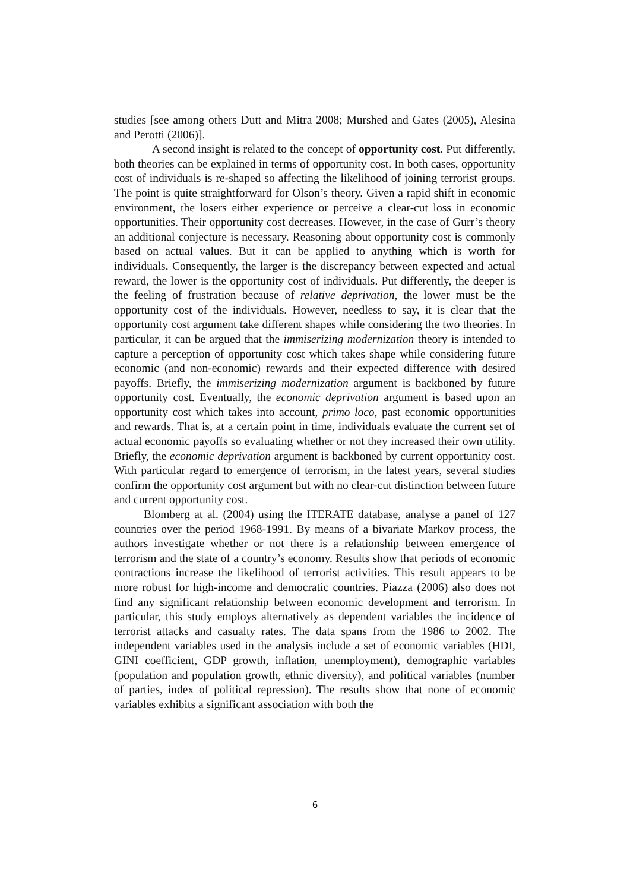studies [see among others Dutt and Mitra 2008; Murshed and Gates (2005), Alesina and Perotti (2006)].
A second insight is related to the concept of opportunity cost. Put differently, both theories can be explained in terms of opportunity cost. In both cases, opportunity cost of individuals is re-shaped so affecting the likelihood of joining terrorist groups. The point is quite straightforward for Olson’s theory. Given a rapid shift in economic environment, the losers either experience or perceive a clear-cut loss in economic opportunities. Their opportunity cost decreases. However, in the case of Gurr’s theory an additional conjecture is necessary. Reasoning about opportunity cost is commonly based on actual values. But it can be applied to anything which is worth for individuals. Consequently, the larger is the discrepancy between expected and actual reward, the lower is the opportunity cost of individuals. Put differently, the deeper is the feeling of frustration because of relative deprivation, the lower must be the opportunity cost of the individuals. However, needless to say, it is clear that the opportunity cost argument take different shapes while considering the two theories. In particular, it can be argued that the immiserizing modernization theory is intended to capture a perception of opportunity cost which takes shape while considering future economic (and non-economic) rewards and their expected difference with desired payoffs. Briefly, the immiserizing modernization argument is backboned by future opportunity cost. Eventually, the economic deprivation argument is based upon an opportunity cost which takes into account, primo loco, past economic opportunities and rewards. That is, at a certain point in time, individuals evaluate the current set of actual economic payoffs so evaluating whether or not they increased their own utility. Briefly, the economic deprivation argument is backboned by current opportunity cost. With particular regard to emergence of terrorism, in the latest years, several studies confirm the opportunity cost argument but with no clear-cut distinction between future and current opportunity cost.
Blomberg at al. (2004) using the ITERATE database, analyse a panel of 127 countries over the period 1968-1991. By means of a bivariate Markov process, the authors investigate whether or not there is a relationship between emergence of terrorism and the state of a country’s economy. Results show that periods of economic contractions increase the likelihood of terrorist activities. This result appears to be more robust for high-income and democratic countries. Piazza (2006) also does not find any significant relationship between economic development and terrorism. In particular, this study employs alternatively as dependent variables the incidence of terrorist attacks and casualty rates. The data spans from the 1986 to 2002. The independent variables used in the analysis include a set of economic variables (HDI, GINI coefficient, GDP growth, inflation, unemployment), demographic variables (population and population growth, ethnic diversity), and political variables (number of parties, index of political repression). The results show that none of economic variables exhibits a significant association with both the
6